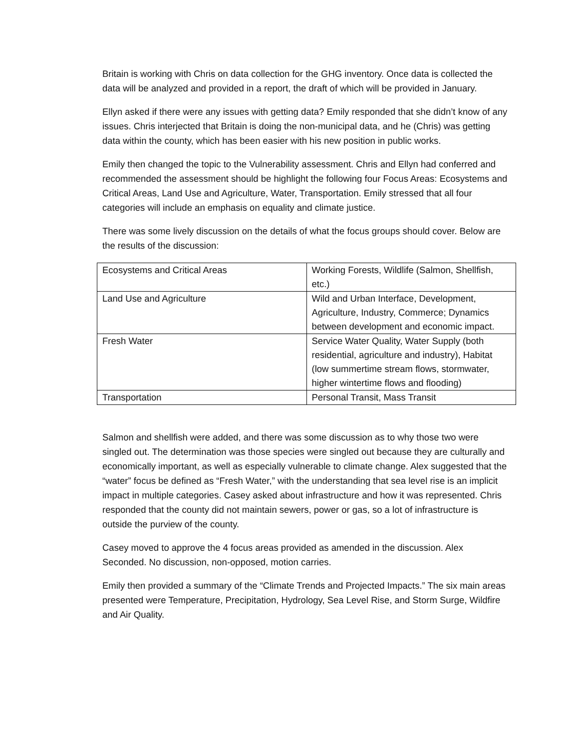Britain is working with Chris on data collection for the GHG inventory. Once data is collected the data will be analyzed and provided in a report, the draft of which will be provided in January.
Ellyn asked if there were any issues with getting data? Emily responded that she didn’t know of any issues. Chris interjected that Britain is doing the non-municipal data, and he (Chris) was getting data within the county, which has been easier with his new position in public works.
Emily then changed the topic to the Vulnerability assessment. Chris and Ellyn had conferred and recommended the assessment should be highlight the following four Focus Areas: Ecosystems and Critical Areas, Land Use and Agriculture, Water, Transportation. Emily stressed that all four categories will include an emphasis on equality and climate justice.
There was some lively discussion on the details of what the focus groups should cover. Below are the results of the discussion:
| Ecosystems and Critical Areas | Working Forests, Wildlife (Salmon, Shellfish, etc.) |
| Land Use and Agriculture | Wild and Urban Interface, Development, Agriculture, Industry, Commerce; Dynamics between development and economic impact. |
| Fresh Water | Service Water Quality, Water Supply (both residential, agriculture and industry), Habitat (low summertime stream flows, stormwater, higher wintertime flows and flooding) |
| Transportation | Personal Transit, Mass Transit |
Salmon and shellfish were added, and there was some discussion as to why those two were singled out. The determination was those species were singled out because they are culturally and economically important, as well as especially vulnerable to climate change. Alex suggested that the “water” focus be defined as “Fresh Water,” with the understanding that sea level rise is an implicit impact in multiple categories. Casey asked about infrastructure and how it was represented. Chris responded that the county did not maintain sewers, power or gas, so a lot of infrastructure is outside the purview of the county.
Casey moved to approve the 4 focus areas provided as amended in the discussion. Alex Seconded. No discussion, non-opposed, motion carries.
Emily then provided a summary of the “Climate Trends and Projected Impacts.” The six main areas presented were Temperature, Precipitation, Hydrology, Sea Level Rise, and Storm Surge, Wildfire and Air Quality.